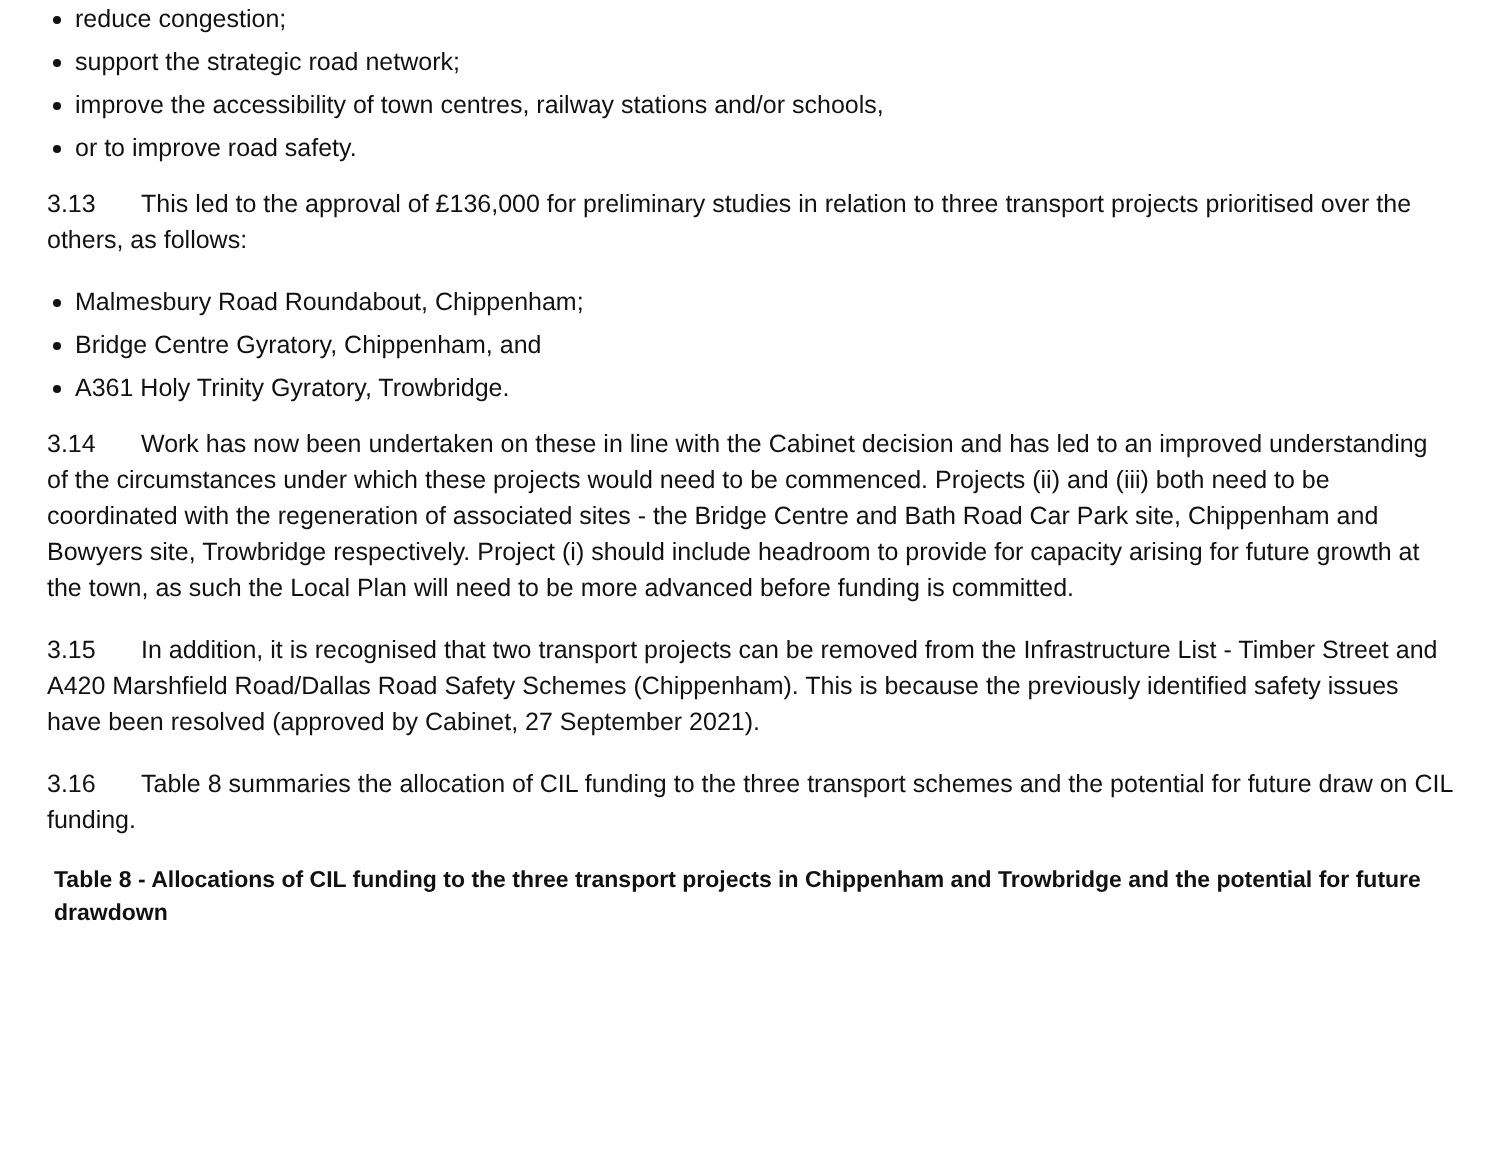reduce congestion;
support the strategic road network;
improve the accessibility of town centres, railway stations and/or schools,
or to improve road safety.
3.13 This led to the approval of £136,000 for preliminary studies in relation to three transport projects prioritised over the others, as follows:
Malmesbury Road Roundabout, Chippenham;
Bridge Centre Gyratory, Chippenham, and
A361 Holy Trinity Gyratory, Trowbridge.
3.14 Work has now been undertaken on these in line with the Cabinet decision and has led to an improved understanding of the circumstances under which these projects would need to be commenced. Projects (ii) and (iii) both need to be coordinated with the regeneration of associated sites - the Bridge Centre and Bath Road Car Park site, Chippenham and Bowyers site, Trowbridge respectively. Project (i) should include headroom to provide for capacity arising for future growth at the town, as such the Local Plan will need to be more advanced before funding is committed.
3.15 In addition, it is recognised that two transport projects can be removed from the Infrastructure List - Timber Street and A420 Marshfield Road/Dallas Road Safety Schemes (Chippenham). This is because the previously identified safety issues have been resolved (approved by Cabinet, 27 September 2021).
3.16 Table 8 summaries the allocation of CIL funding to the three transport schemes and the potential for future draw on CIL funding.
Table 8 - Allocations of CIL funding to the three transport projects in Chippenham and Trowbridge and the potential for future drawdown